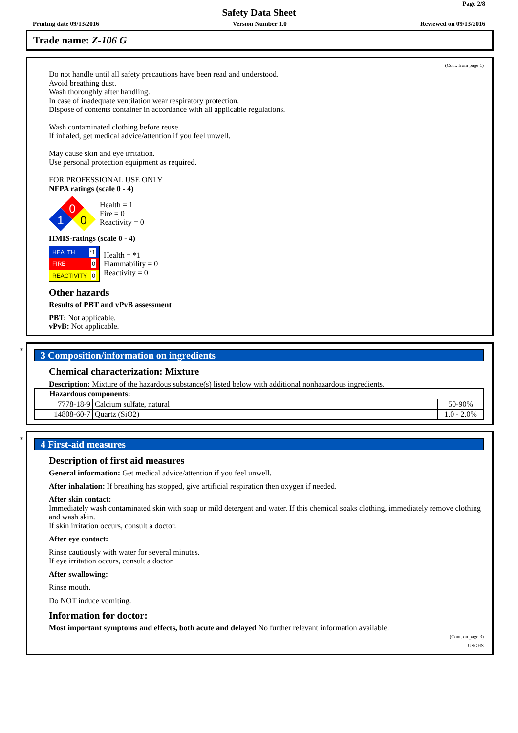Page 2/8
Safety Data Sheet
Printing date 09/13/2016 Version Number 1.0 Reviewed on 09/13/2016
Trade name: Z-106 G
(Cont. from page 1)
Do not handle until all safety precautions have been read and understood.
Avoid breathing dust.
Wash thoroughly after handling.
In case of inadequate ventilation wear respiratory protection.
Dispose of contents container in accordance with all applicable regulations.
Wash contaminated clothing before reuse.
If inhaled, get medical advice/attention if you feel unwell.
May cause skin and eye irritation.
Use personal protection equipment as required.
FOR PROFESSIONAL USE ONLY
NFPA ratings (scale 0 - 4)
0
1
0
Health = 1
Fire = 0
Reactivity = 0
HMIS-ratings (scale 0 - 4)
HEALTH *1
FIRE 0
REACTIVITY 0
Health = *1
Flammability = 0
Reactivity = 0
Other hazards
Results of PBT and vPvB assessment
PBT: Not applicable.
vPvB: Not applicable.
*
3 Composition/information on ingredients
Chemical characterization: Mixture
Description: Mixture of the hazardous substance(s) listed below with additional nonhazardous ingredients.
| Hazardous components: | | |
| 7778-18-9 | Calcium sulfate, natural | 50-90% |
| 14808-60-7 | Quartz (SiO2) | 1.0 - 2.0% |
*
4 First-aid measures
Description of first aid measures
General information: Get medical advice/attention if you feel unwell.
After inhalation: If breathing has stopped, give artificial respiration then oxygen if needed.
After skin contact:
Immediately wash contaminated skin with soap or mild detergent and water. If this chemical soaks clothing, immediately remove clothing and wash skin.
If skin irritation occurs, consult a doctor.
After eye contact:
Rinse cautiously with water for several minutes.
If eye irritation occurs, consult a doctor.
After swallowing:
Rinse mouth.
Do NOT induce vomiting.
Information for doctor:
Most important symptoms and effects, both acute and delayed No further relevant information available.
(Cont. on page 3)
USGHS